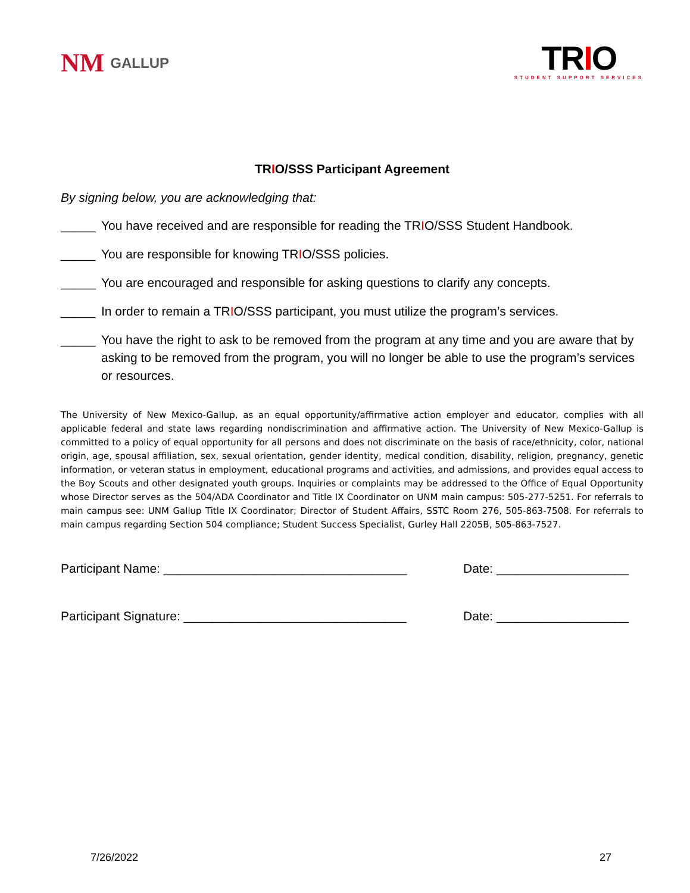NM GALLUP
TRIO
STUDENT SUPPORT SERVICES
TRIO/SSS Participant Agreement
By signing below, you are acknowledging that:
_____ You have received and are responsible for reading the TRIO/SSS Student Handbook.
_____ You are responsible for knowing TRIO/SSS policies.
_____ You are encouraged and responsible for asking questions to clarify any concepts.
_____ In order to remain a TRIO/SSS participant, you must utilize the program’s services.
_____ You have the right to ask to be removed from the program at any time and you are aware that by asking to be removed from the program, you will no longer be able to use the program’s services or resources.
The University of New Mexico-Gallup, as an equal opportunity/affirmative action employer and educator, complies with all applicable federal and state laws regarding nondiscrimination and affirmative action. The University of New Mexico-Gallup is committed to a policy of equal opportunity for all persons and does not discriminate on the basis of race/ethnicity, color, national origin, age, spousal affiliation, sex, sexual orientation, gender identity, medical condition, disability, religion, pregnancy, genetic information, or veteran status in employment, educational programs and activities, and admissions, and provides equal access to the Boy Scouts and other designated youth groups. Inquiries or complaints may be addressed to the Office of Equal Opportunity whose Director serves as the 504/ADA Coordinator and Title IX Coordinator on UNM main campus: 505-277-5251. For referrals to main campus see: UNM Gallup Title IX Coordinator; Director of Student Affairs, SSTC Room 276, 505-863-7508. For referrals to main campus regarding Section 504 compliance; Student Success Specialist, Gurley Hall 2205B, 505-863-7527.
Participant Name: ___________________________________ Date: ___________________
Participant Signature: ________________________________ Date: ___________________
7/26/2022 27